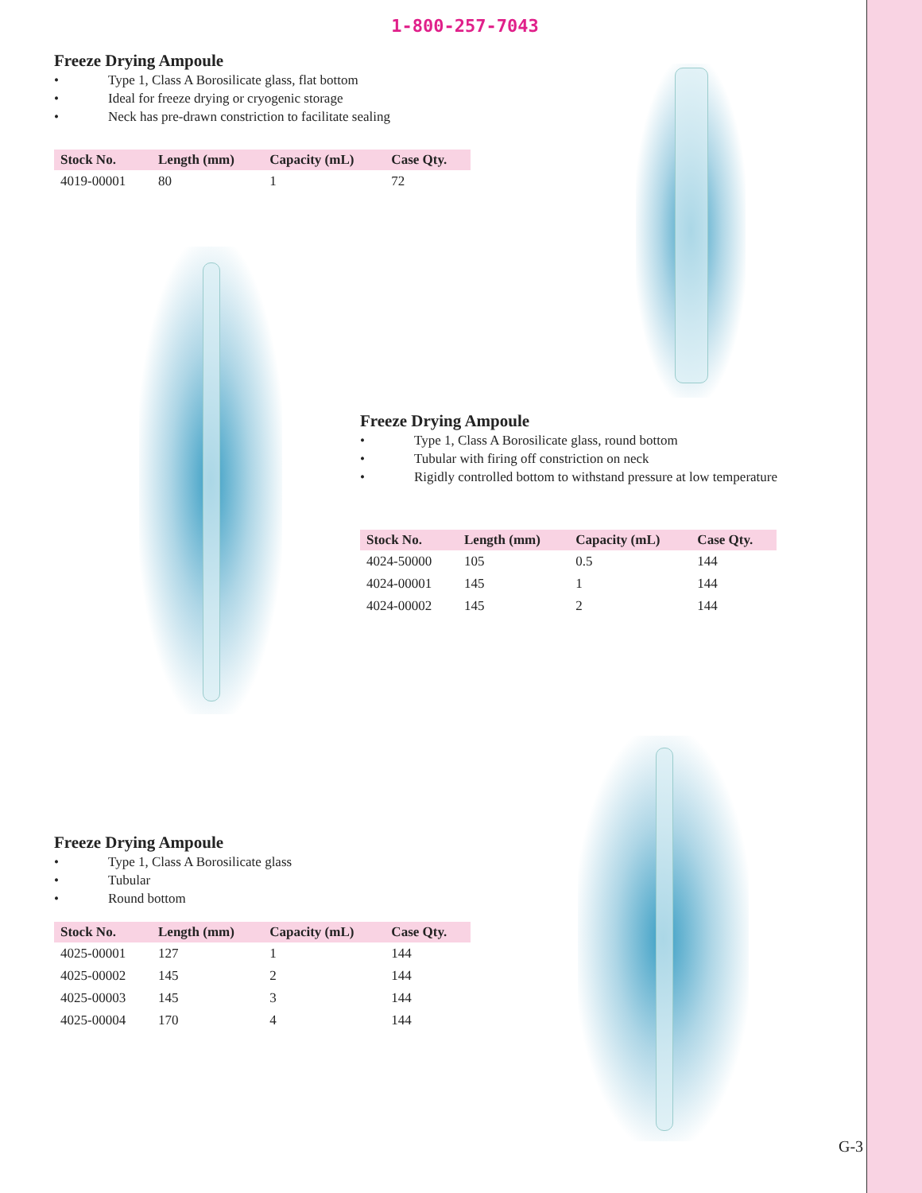1-800-257-7043
Freeze Drying Ampoule
• Type 1, Class A Borosilicate glass, flat bottom
• Ideal for freeze drying or cryogenic storage
• Neck has pre-drawn constriction to facilitate sealing
| Stock No. | Length (mm) | Capacity (mL) | Case Qty. |
| --- | --- | --- | --- |
| 4019-00001 | 80 | 1 | 72 |
Freeze Drying Ampoule
• Type 1, Class A Borosilicate glass, round bottom
• Tubular with firing off constriction on neck
• Rigidly controlled bottom to withstand pressure at low temperature
| Stock No. | Length (mm) | Capacity (mL) | Case Qty. |
| --- | --- | --- | --- |
| 4024-50000 | 105 | 0.5 | 144 |
| 4024-00001 | 145 | 1 | 144 |
| 4024-00002 | 145 | 2 | 144 |
Freeze Drying Ampoule
• Type 1, Class A Borosilicate glass
• Tubular
• Round bottom
| Stock No. | Length (mm) | Capacity (mL) | Case Qty. |
| --- | --- | --- | --- |
| 4025-00001 | 127 | 1 | 144 |
| 4025-00002 | 145 | 2 | 144 |
| 4025-00003 | 145 | 3 | 144 |
| 4025-00004 | 170 | 4 | 144 |
G-3